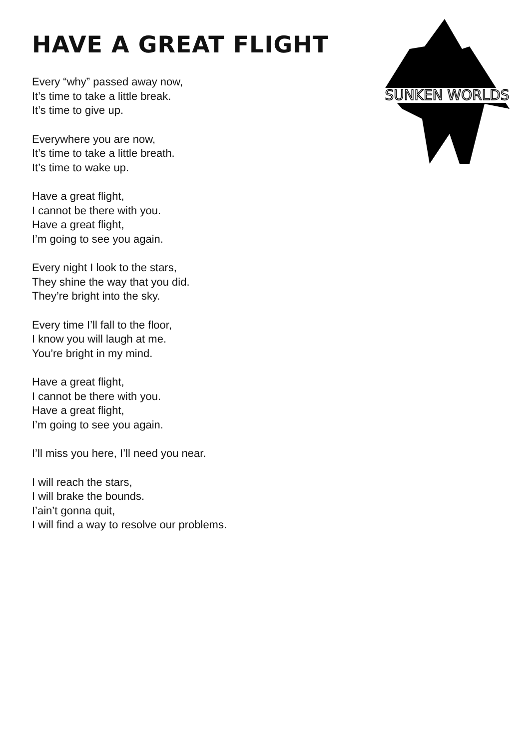SUNKEN WORLDS
HAVE A GREAT FLIGHT
Every “why” passed away now,
It’s time to take a little break.
It’s time to give up.
Everywhere you are now,
It’s time to take a little breath.
It’s time to wake up.
Have a great flight,
I cannot be there with you.
Have a great flight,
I’m going to see you again.
Every night I look to the stars,
They shine the way that you did.
They’re bright into the sky.
Every time I’ll fall to the floor,
I know you will laugh at me.
You’re bright in my mind.
Have a great flight,
I cannot be there with you.
Have a great flight,
I’m going to see you again.
I’ll miss you here, I’ll need you near.
I will reach the stars,
I will brake the bounds.
I’ain’t gonna quit,
I will find a way to resolve our problems.